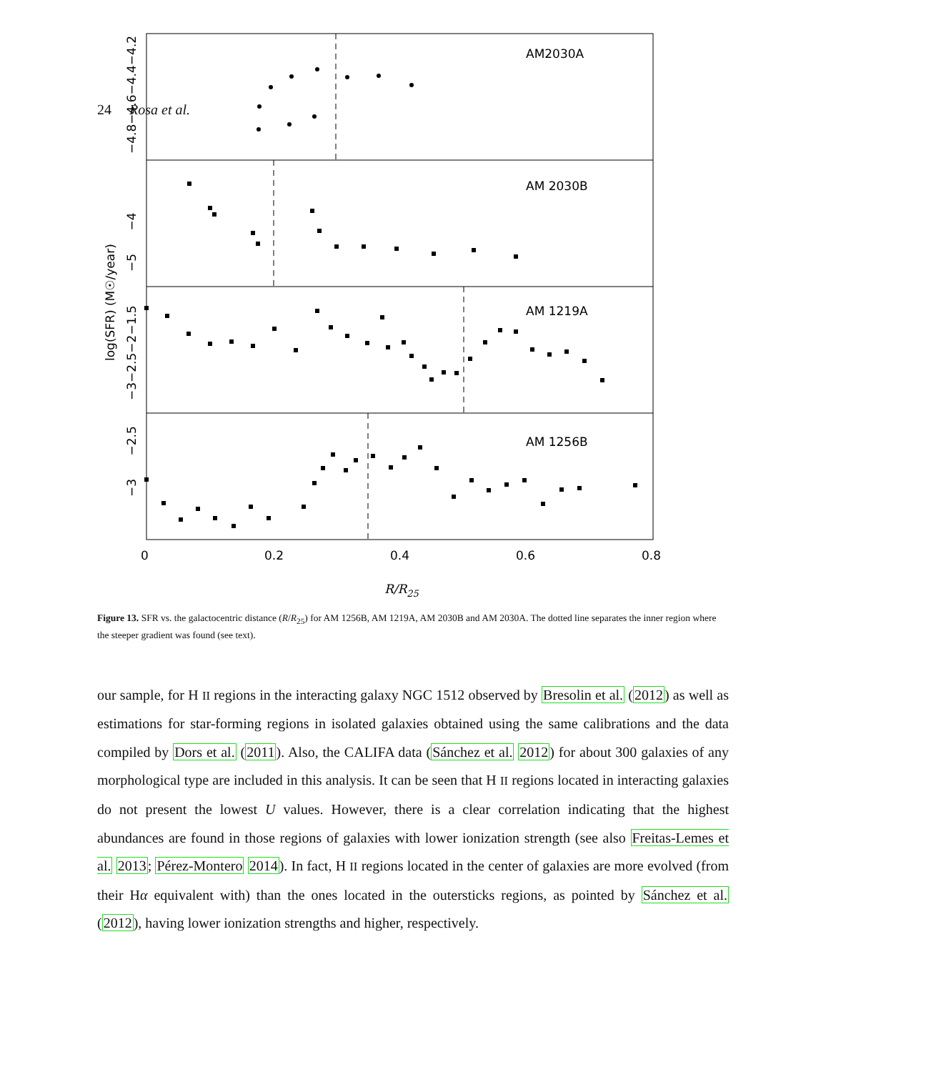24 Rosa et al.
AM2030A
AM 2030B
AM 1219A
AM 1256B
0
0.2
0.4
0.6
0.8
R/R25
log(SFR) (M☉/year)
−4.8−4.6−4.4−4.2
−5 −4
−3−2.5−2−1.5
−3 −2.5
Figure 13. SFR vs. the galactocentric distance (R/R<sub>25</sub>) for AM 1256B, AM 1219A, AM 2030B and AM 2030A. The dotted line separates the inner region where the steeper gradient was found (see text).
our sample, for H II regions in the interacting galaxy NGC 1512 observed by Bresolin et al. (2012) as well as estimations for star-forming regions in isolated galaxies obtained using the same calibrations and the data compiled by Dors et al. (2011). Also, the CALIFA data (Sánchez et al. 2012) for about 300 galaxies of any morphological type are included in this analysis. It can be seen that H II regions located in interacting galaxies do not present the lowest U values. However, there is a clear correlation indicating that the highest abundances are found in those regions of galaxies with lower ionization strength (see also Freitas-Lemes et al. 2013; Pérez-Montero 2014). In fact, H II regions located in the center of galaxies are more evolved (from their Hα equivalent with) than the ones located in the outersticks regions, as pointed by Sánchez et al. (2012), having lower ionization strengths and higher, respectively.